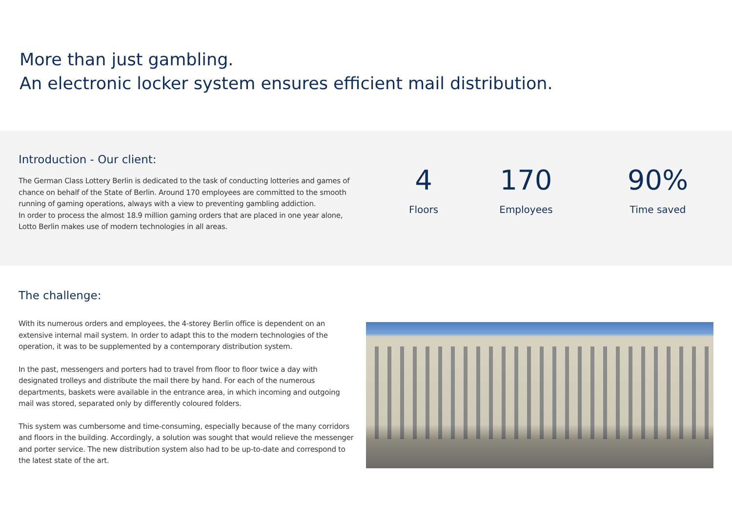More than just gambling.
An electronic locker system ensures efficient mail distribution.
Introduction - Our client:
The German Class Lottery Berlin is dedicated to the task of conducting lotteries and games of chance on behalf of the State of Berlin. Around 170 employees are committed to the smooth running of gaming operations, always with a view to preventing gambling addiction.
In order to process the almost 18.9 million gaming orders that are placed in one year alone, Lotto Berlin makes use of modern technologies in all areas.
4
Floors
170
Employees
90%
Time saved
The challenge:
With its numerous orders and employees, the 4-storey Berlin office is dependent on an extensive internal mail system. In order to adapt this to the modern technologies of the operation, it was to be supplemented by a contemporary distribution system.
In the past, messengers and porters had to travel from floor to floor twice a day with designated trolleys and distribute the mail there by hand. For each of the numerous departments, baskets were available in the entrance area, in which incoming and outgoing mail was stored, separated only by differently coloured folders.
This system was cumbersome and time-consuming, especially because of the many corridors and floors in the building. Accordingly, a solution was sought that would relieve the messenger and porter service. The new distribution system also had to be up-to-date and correspond to the latest state of the art.